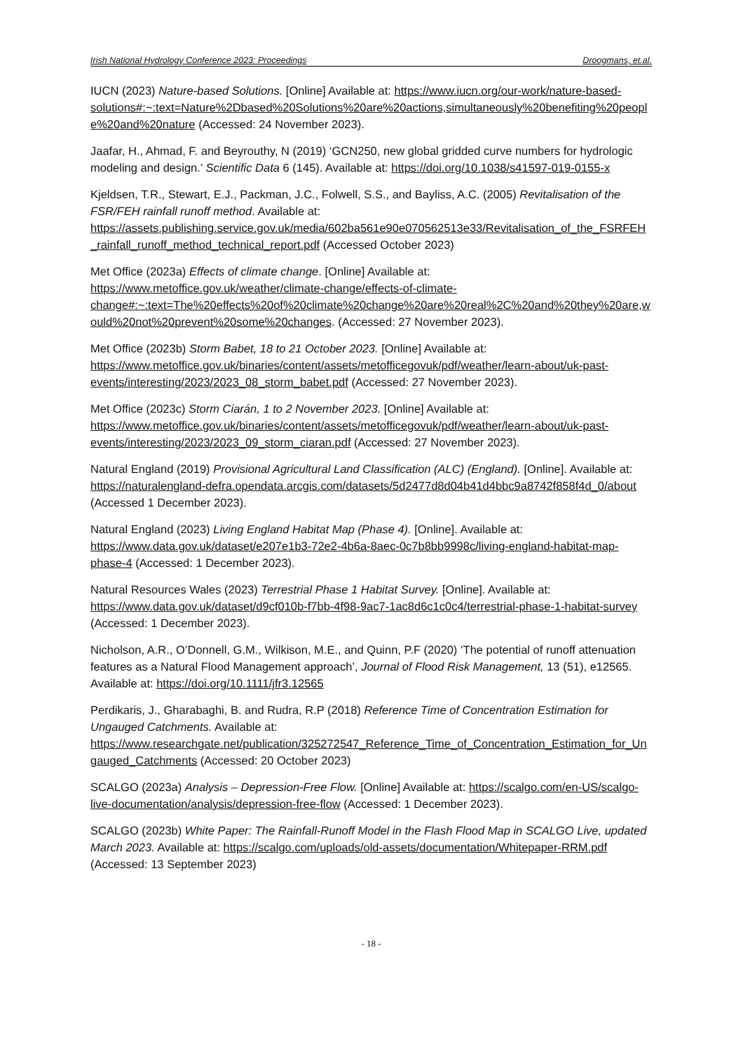Irish National Hydrology Conference 2023: Proceedings Droogmans, et.al.
IUCN (2023) Nature-based Solutions. [Online] Available at: https://www.iucn.org/our-work/nature-based-solutions#:~:text=Nature%2Dbased%20Solutions%20are%20actions,simultaneously%20benefiting%20people%20and%20nature (Accessed: 24 November 2023).
Jaafar, H., Ahmad, F. and Beyrouthy, N (2019) ‘GCN250, new global gridded curve numbers for hydrologic modeling and design.’ Scientific Data 6 (145). Available at: https://doi.org/10.1038/s41597-019-0155-x
Kjeldsen, T.R., Stewart, E.J., Packman, J.C., Folwell, S.S., and Bayliss, A.C. (2005) Revitalisation of the FSR/FEH rainfall runoff method. Available at: https://assets.publishing.service.gov.uk/media/602ba561e90e070562513e33/Revitalisation_of_the_FSRFEH_rainfall_runoff_method_technical_report.pdf (Accessed October 2023)
Met Office (2023a) Effects of climate change. [Online] Available at: https://www.metoffice.gov.uk/weather/climate-change/effects-of-climate-change#:~:text=The%20effects%20of%20climate%20change%20are%20real%2C%20and%20they%20are,would%20not%20prevent%20some%20changes. (Accessed: 27 November 2023).
Met Office (2023b) Storm Babet, 18 to 21 October 2023. [Online] Available at: https://www.metoffice.gov.uk/binaries/content/assets/metofficegovuk/pdf/weather/learn-about/uk-past-events/interesting/2023/2023_08_storm_babet.pdf (Accessed: 27 November 2023).
Met Office (2023c) Storm Ciarán, 1 to 2 November 2023. [Online] Available at: https://www.metoffice.gov.uk/binaries/content/assets/metofficegovuk/pdf/weather/learn-about/uk-past-events/interesting/2023/2023_09_storm_ciaran.pdf (Accessed: 27 November 2023).
Natural England (2019) Provisional Agricultural Land Classification (ALC) (England). [Online]. Available at: https://naturalengland-defra.opendata.arcgis.com/datasets/5d2477d8d04b41d4bbc9a8742f858f4d_0/about (Accessed 1 December 2023).
Natural England (2023) Living England Habitat Map (Phase 4). [Online]. Available at: https://www.data.gov.uk/dataset/e207e1b3-72e2-4b6a-8aec-0c7b8bb9998c/living-england-habitat-map-phase-4 (Accessed: 1 December 2023).
Natural Resources Wales (2023) Terrestrial Phase 1 Habitat Survey. [Online]. Available at: https://www.data.gov.uk/dataset/d9cf010b-f7bb-4f98-9ac7-1ac8d6c1c0c4/terrestrial-phase-1-habitat-survey (Accessed: 1 December 2023).
Nicholson, A.R., O’Donnell, G.M., Wilkison, M.E., and Quinn, P.F (2020) ‘The potential of runoff attenuation features as a Natural Flood Management approach’, Journal of Flood Risk Management, 13 (51), e12565. Available at: https://doi.org/10.1111/jfr3.12565
Perdikaris, J., Gharabaghi, B. and Rudra, R.P (2018) Reference Time of Concentration Estimation for Ungauged Catchments. Available at: https://www.researchgate.net/publication/325272547_Reference_Time_of_Concentration_Estimation_for_Ungauged_Catchments (Accessed: 20 October 2023)
SCALGO (2023a) Analysis – Depression-Free Flow. [Online] Available at: https://scalgo.com/en-US/scalgo-live-documentation/analysis/depression-free-flow (Accessed: 1 December 2023).
SCALGO (2023b) White Paper: The Rainfall-Runoff Model in the Flash Flood Map in SCALGO Live, updated March 2023. Available at: https://scalgo.com/uploads/old-assets/documentation/Whitepaper-RRM.pdf (Accessed: 13 September 2023)
- 18 -